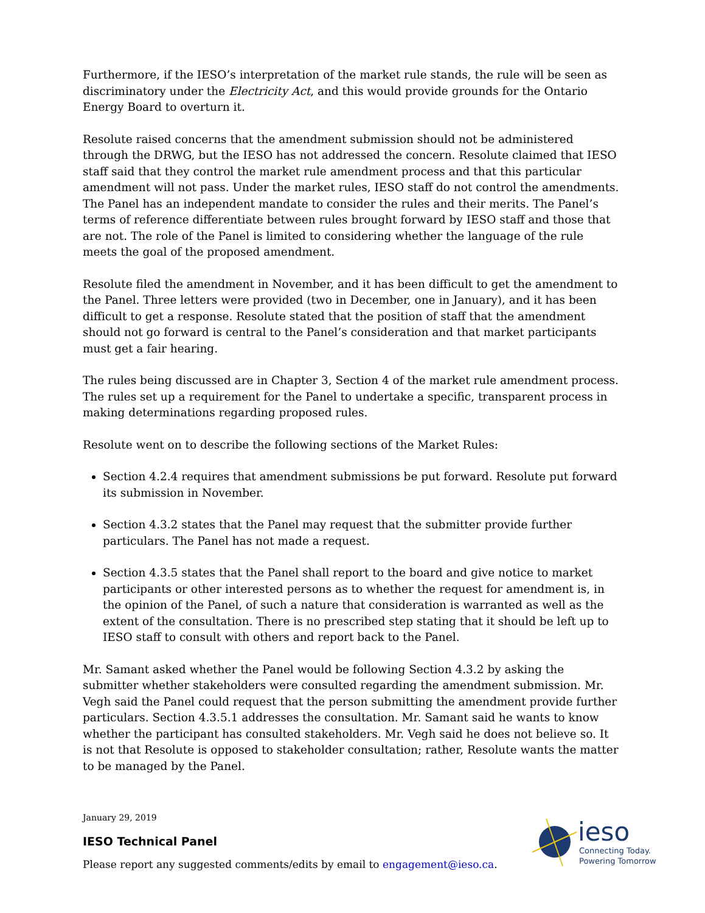Furthermore, if the IESO’s interpretation of the market rule stands, the rule will be seen as discriminatory under the Electricity Act, and this would provide grounds for the Ontario Energy Board to overturn it.
Resolute raised concerns that the amendment submission should not be administered through the DRWG, but the IESO has not addressed the concern. Resolute claimed that IESO staff said that they control the market rule amendment process and that this particular amendment will not pass. Under the market rules, IESO staff do not control the amendments. The Panel has an independent mandate to consider the rules and their merits. The Panel’s terms of reference differentiate between rules brought forward by IESO staff and those that are not. The role of the Panel is limited to considering whether the language of the rule meets the goal of the proposed amendment.
Resolute filed the amendment in November, and it has been difficult to get the amendment to the Panel. Three letters were provided (two in December, one in January), and it has been difficult to get a response. Resolute stated that the position of staff that the amendment should not go forward is central to the Panel’s consideration and that market participants must get a fair hearing.
The rules being discussed are in Chapter 3, Section 4 of the market rule amendment process. The rules set up a requirement for the Panel to undertake a specific, transparent process in making determinations regarding proposed rules.
Resolute went on to describe the following sections of the Market Rules:
Section 4.2.4 requires that amendment submissions be put forward. Resolute put forward its submission in November.
Section 4.3.2 states that the Panel may request that the submitter provide further particulars. The Panel has not made a request.
Section 4.3.5 states that the Panel shall report to the board and give notice to market participants or other interested persons as to whether the request for amendment is, in the opinion of the Panel, of such a nature that consideration is warranted as well as the extent of the consultation. There is no prescribed step stating that it should be left up to IESO staff to consult with others and report back to the Panel.
Mr. Samant asked whether the Panel would be following Section 4.3.2 by asking the submitter whether stakeholders were consulted regarding the amendment submission. Mr. Vegh said the Panel could request that the person submitting the amendment provide further particulars. Section 4.3.5.1 addresses the consultation. Mr. Samant said he wants to know whether the participant has consulted stakeholders. Mr. Vegh said he does not believe so. It is not that Resolute is opposed to stakeholder consultation; rather, Resolute wants the matter to be managed by the Panel.
January 29, 2019
IESO Technical Panel
Please report any suggested comments/edits by email to engagement@ieso.ca.
ieso
Connecting Today.
Powering Tomorrow